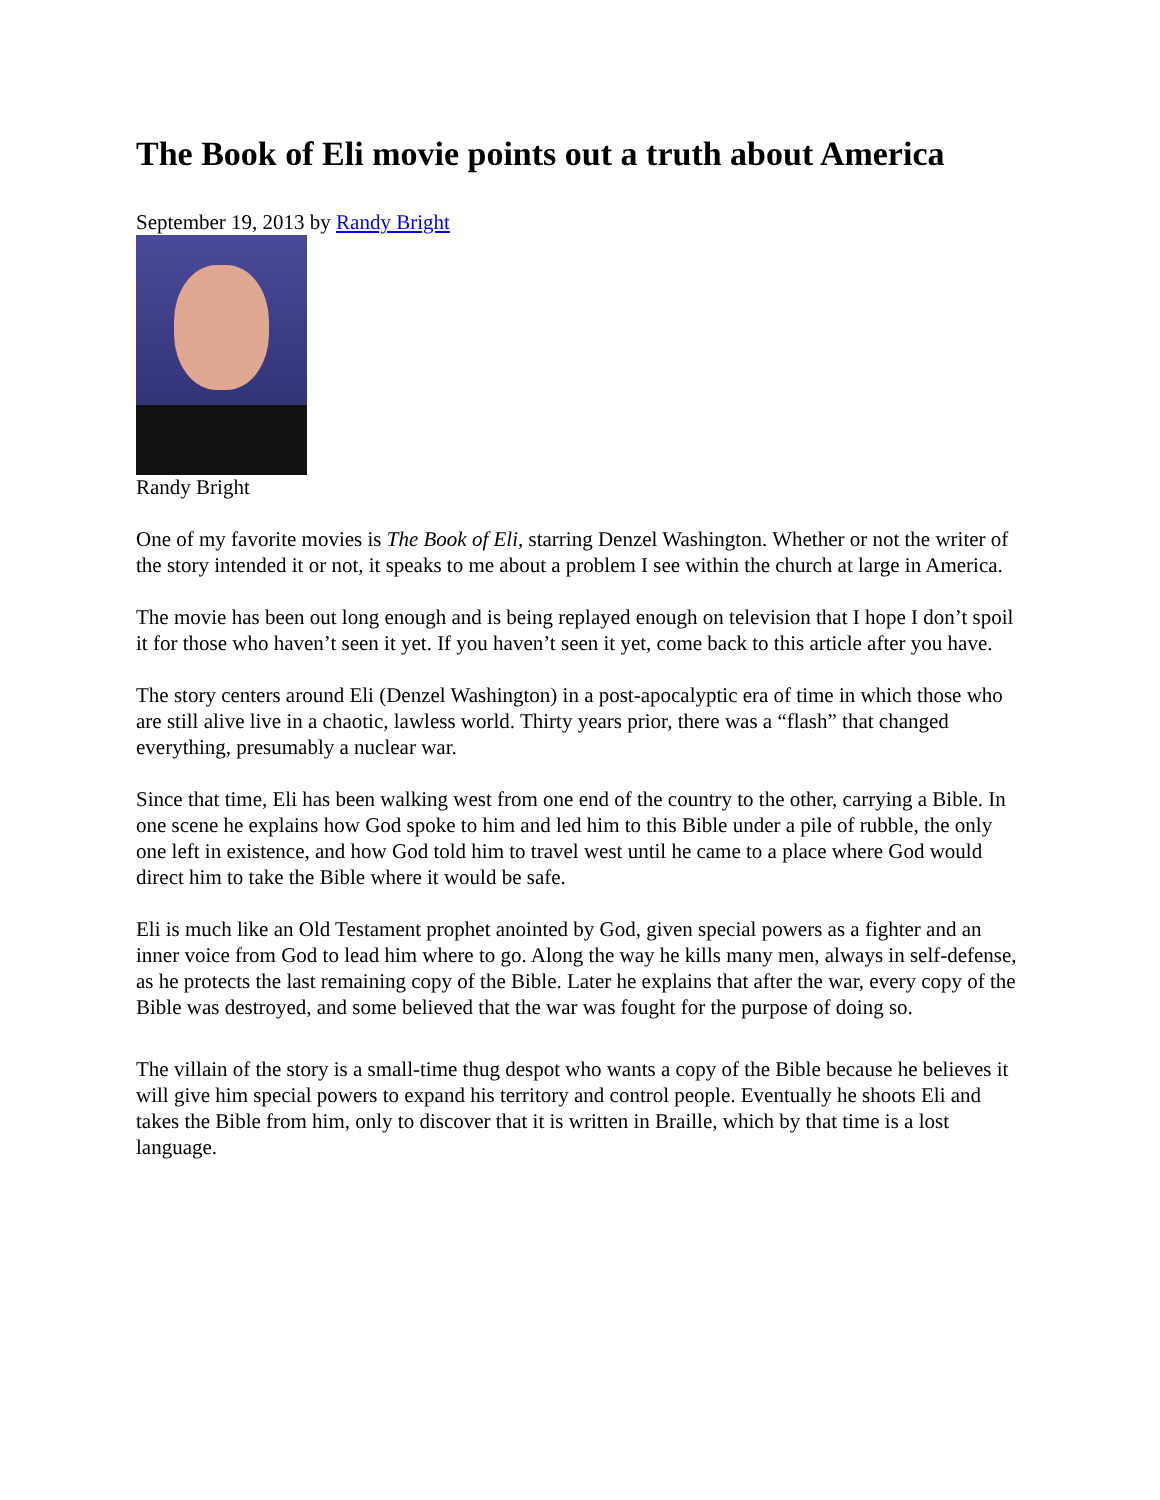The Book of Eli movie points out a truth about America
September 19, 2013 by Randy Bright
Randy Bright
One of my favorite movies is The Book of Eli, starring Denzel Washington. Whether or not the writer of the story intended it or not, it speaks to me about a problem I see within the church at large in America.
The movie has been out long enough and is being replayed enough on television that I hope I don’t spoil it for those who haven’t seen it yet. If you haven’t seen it yet, come back to this article after you have.
The story centers around Eli (Denzel Washington) in a post-apocalyptic era of time in which those who are still alive live in a chaotic, lawless world. Thirty years prior, there was a “flash” that changed everything, presumably a nuclear war.
Since that time, Eli has been walking west from one end of the country to the other, carrying a Bible. In one scene he explains how God spoke to him and led him to this Bible under a pile of rubble, the only one left in existence, and how God told him to travel west until he came to a place where God would direct him to take the Bible where it would be safe.
Eli is much like an Old Testament prophet anointed by God, given special powers as a fighter and an inner voice from God to lead him where to go. Along the way he kills many men, always in self-defense, as he protects the last remaining copy of the Bible. Later he explains that after the war, every copy of the Bible was destroyed, and some believed that the war was fought for the purpose of doing so.
The villain of the story is a small-time thug despot who wants a copy of the Bible because he believes it will give him special powers to expand his territory and control people. Eventually he shoots Eli and takes the Bible from him, only to discover that it is written in Braille, which by that time is a lost language.